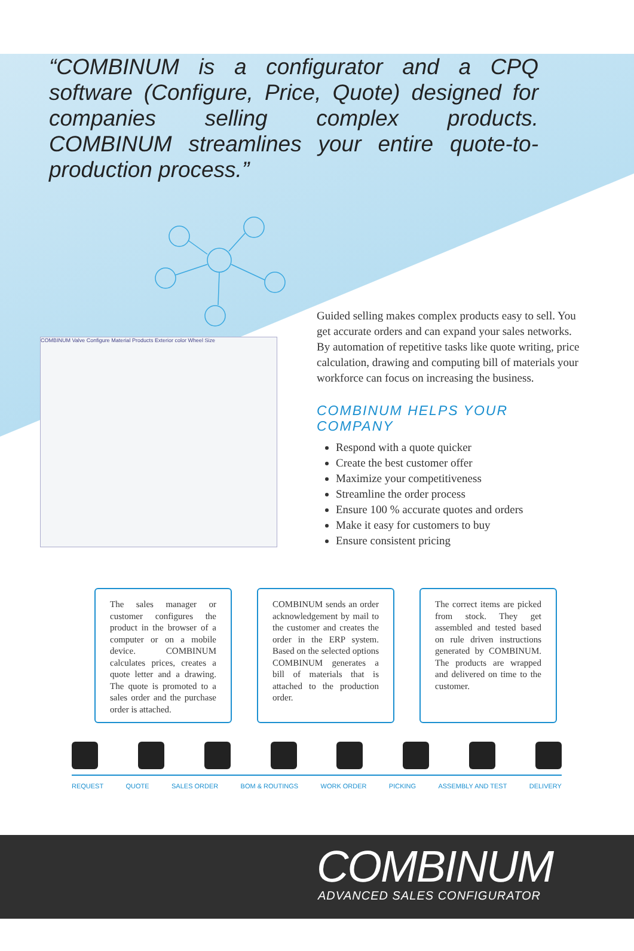“COMBINUM is a configurator and a CPQ software (Configure, Price, Quote) designed for companies selling complex products. COMBINUM streamlines your entire quote-to-production process.”
COMBINUM Valve Configure Material Products Exterior color Wheel Size
Guided selling makes complex products easy to sell. You get accurate orders and can expand your sales networks. By automation of repetitive tasks like quote writing, price calculation, drawing and computing bill of materials your workforce can focus on increasing the business.
COMBINUM HELPS YOUR COMPANY
Respond with a quote quicker
Create the best customer offer
Maximize your competitiveness
Streamline the order process
Ensure 100 % accurate quotes and orders
Make it easy for customers to buy
Ensure consistent pricing
The sales manager or customer configures the product in the browser of a computer or on a mobile device. COMBINUM calculates prices, creates a quote letter and a drawing. The quote is promoted to a sales order and the purchase order is attached.
COMBINUM sends an order acknowledgement by mail to the customer and creates the order in the ERP system. Based on the selected options COMBINUM generates a bill of materials that is attached to the production order.
The correct items are picked from stock. They get assembled and tested based on rule driven instructions generated by COMBINUM. The products are wrapped and delivered on time to the customer.
REQUEST QUOTE SALES ORDER BOM & ROUTINGS WORK ORDER PICKING ASSEMBLY AND TEST DELIVERY
COMBINUM
ADVANCED SALES CONFIGURATOR